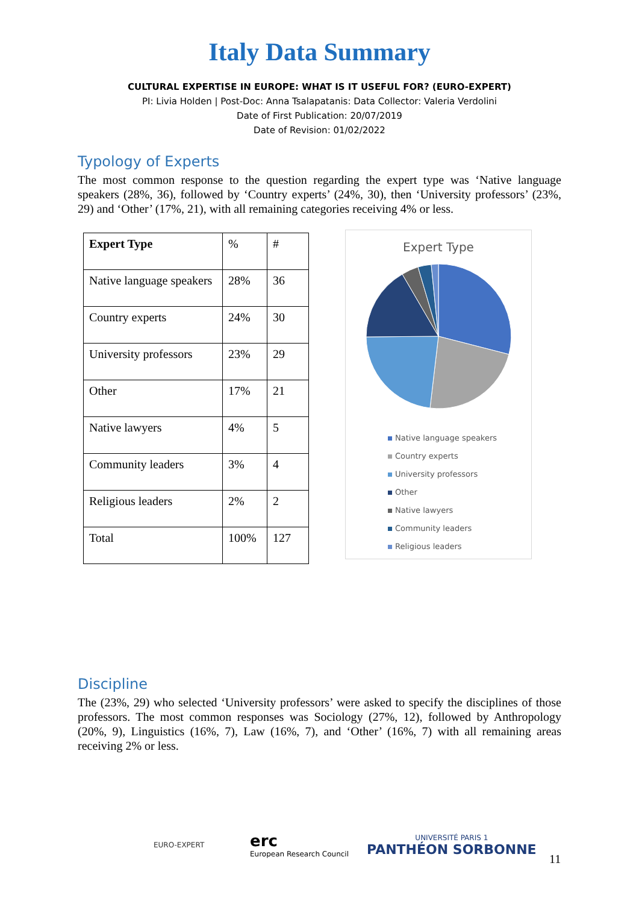Italy Data Summary
CULTURAL EXPERTISE IN EUROPE: WHAT IS IT USEFUL FOR? (EURO-EXPERT)
PI: Livia Holden | Post-Doc: Anna Tsalapatanis: Data Collector: Valeria Verdolini
Date of First Publication: 20/07/2019
Date of Revision: 01/02/2022
Typology of Experts
The most common response to the question regarding the expert type was ‘Native language speakers (28%, 36), followed by ‘Country experts’ (24%, 30), then ‘University professors’ (23%, 29) and ‘Other’ (17%, 21), with all remaining categories receiving 4% or less.
| Expert Type | % | # |
| Native language speakers | 28% | 36 |
| Country experts | 24% | 30 |
| University professors | 23% | 29 |
| Other | 17% | 21 |
| Native lawyers | 4% | 5 |
| Community leaders | 3% | 4 |
| Religious leaders | 2% | 2 |
| Total | 100% | 127 |
Expert Type
Native language speakers
Country experts
University professors
Other
Native lawyers
Community leaders
Religious leaders
Discipline
The (23%, 29) who selected ‘University professors’ were asked to specify the disciplines of those professors. The most common responses was Sociology (27%, 12), followed by Anthropology (20%, 9), Linguistics (16%, 7), Law (16%, 7), and ‘Other’ (16%, 7) with all remaining areas receiving 2% or less.
EURO-EXPERT
erc
European Research Council
UNIVERSITÉ PARIS 1
PANTHÉON SORBONNE
11